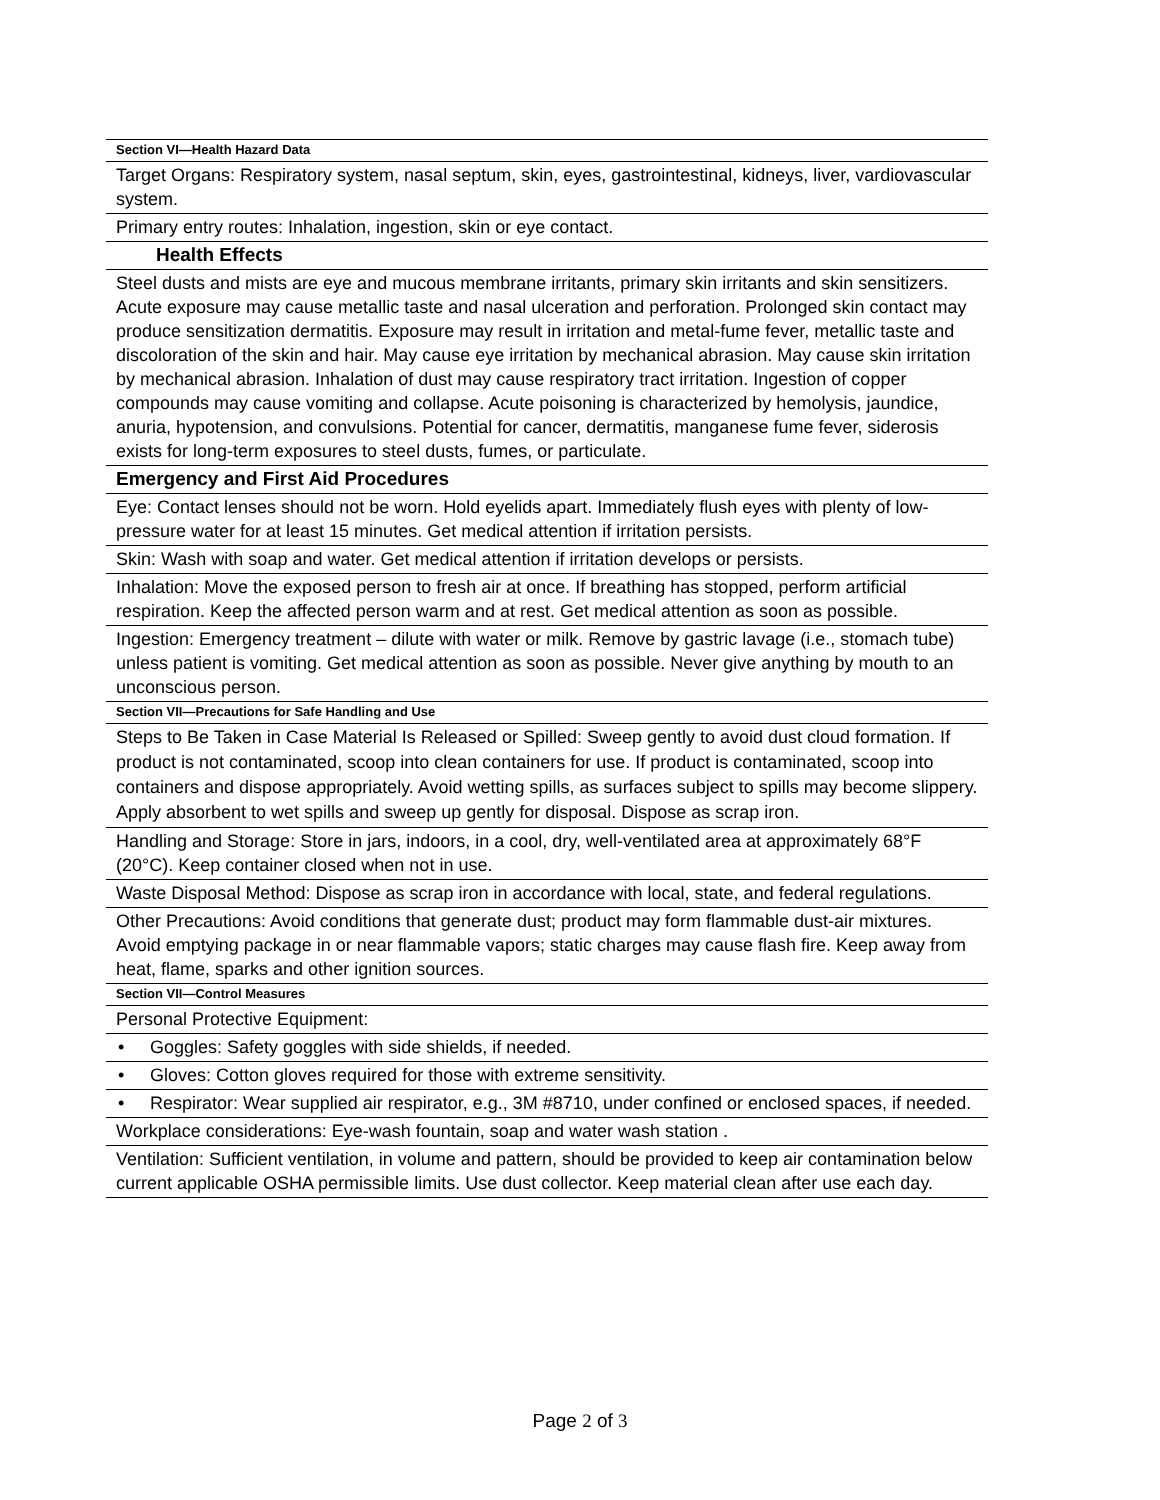| Section VI—Health Hazard Data |
| Target Organs: Respiratory system, nasal septum, skin, eyes, gastrointestinal, kidneys, liver, vardiovascular system. |
| Primary entry routes: Inhalation, ingestion, skin or eye contact. |
| Health Effects |
| Steel dusts and mists are eye and mucous membrane irritants, primary skin irritants and skin sensitizers. Acute exposure may cause metallic taste and nasal ulceration and perforation. Prolonged skin contact may produce sensitization dermatitis. Exposure may result in irritation and metal-fume fever, metallic taste and discoloration of the skin and hair. May cause eye irritation by mechanical abrasion. May cause skin irritation by mechanical abrasion. Inhalation of dust may cause respiratory tract irritation. Ingestion of copper compounds may cause vomiting and collapse. Acute poisoning is characterized by hemolysis, jaundice, anuria, hypotension, and convulsions. Potential for cancer, dermatitis, manganese fume fever, siderosis exists for long-term exposures to steel dusts, fumes, or particulate. |
| Emergency and First Aid Procedures |
| Eye: Contact lenses should not be worn. Hold eyelids apart. Immediately flush eyes with plenty of low-pressure water for at least 15 minutes. Get medical attention if irritation persists. |
| Skin: Wash with soap and water. Get medical attention if irritation develops or persists. |
| Inhalation: Move the exposed person to fresh air at once. If breathing has stopped, perform artificial respiration. Keep the affected person warm and at rest. Get medical attention as soon as possible. |
| Ingestion: Emergency treatment – dilute with water or milk. Remove by gastric lavage (i.e., stomach tube) unless patient is vomiting. Get medical attention as soon as possible. Never give anything by mouth to an unconscious person. |
| Section VII—Precautions for Safe Handling and Use |
| Steps to Be Taken in Case Material Is Released or Spilled: Sweep gently to avoid dust cloud formation. If product is not contaminated, scoop into clean containers for use. If product is contaminated, scoop into containers and dispose appropriately. Avoid wetting spills, as surfaces subject to spills may become slippery. Apply absorbent to wet spills and sweep up gently for disposal. Dispose as scrap iron. |
| Handling and Storage: Store in jars, indoors, in a cool, dry, well-ventilated area at approximately 68°F (20°C). Keep container closed when not in use. |
| Waste Disposal Method: Dispose as scrap iron in accordance with local, state, and federal regulations. |
| Other Precautions: Avoid conditions that generate dust; product may form flammable dust-air mixtures. Avoid emptying package in or near flammable vapors; static charges may cause flash fire. Keep away from heat, flame, sparks and other ignition sources. |
| Section VII—Control Measures |
| Personal Protective Equipment: |
| • Goggles: Safety goggles with side shields, if needed. |
| • Gloves: Cotton gloves required for those with extreme sensitivity. |
| • Respirator: Wear supplied air respirator, e.g., 3M #8710, under confined or enclosed spaces, if needed. |
| Workplace considerations: Eye-wash fountain, soap and water wash station . |
| Ventilation: Sufficient ventilation, in volume and pattern, should be provided to keep air contamination below current applicable OSHA permissible limits. Use dust collector. Keep material clean after use each day. |
Page 2 of 3